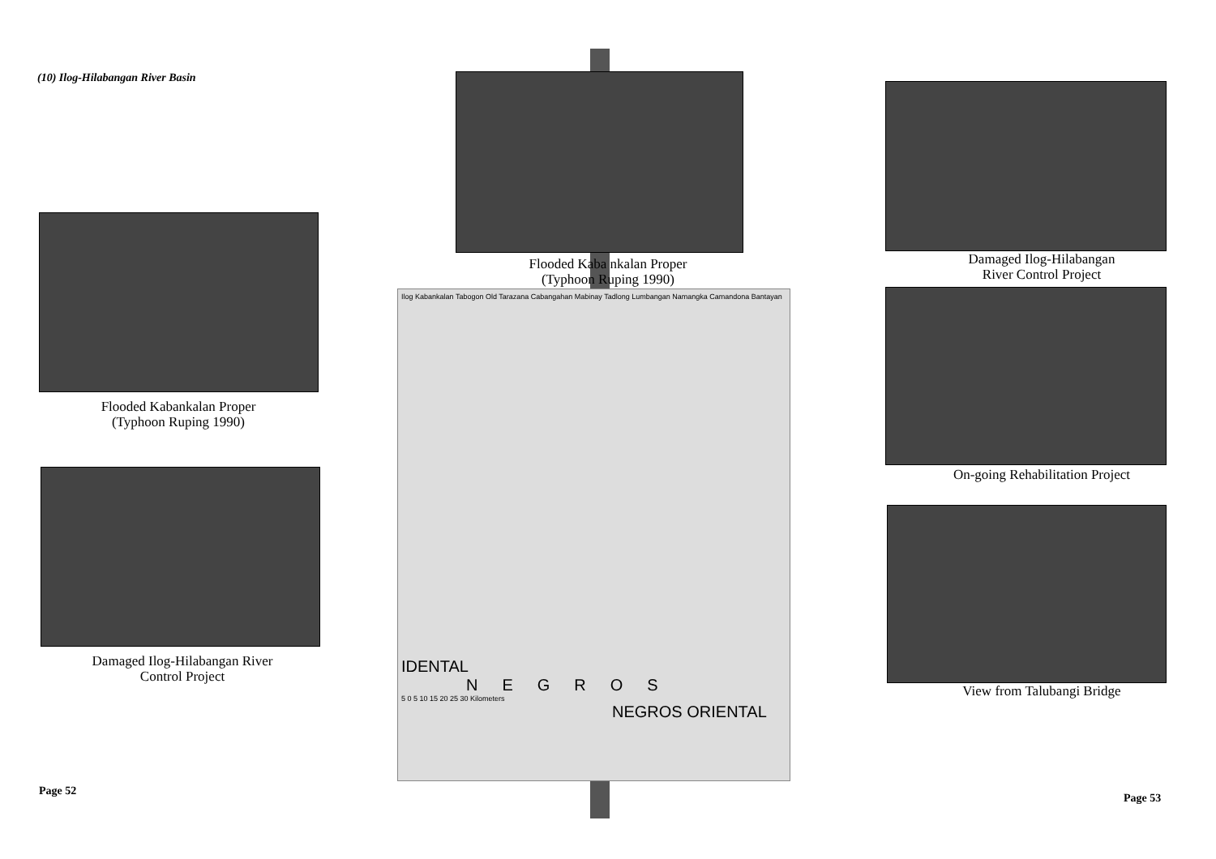(10) Ilog-Hilabangan River Basin
Flooded Kabankalan Proper
(Typhoon Ruping 1990)
Damaged Ilog-Hilabangan River
Control Project
Page 52
Flooded Kaba nkalan Proper
(Typhoon Ruping 1990)
Ilog Kabankalan Tabogon Old Tarazana Cabangahan Mabinay Tadlong Lumbangan Namangka Camandona Bantayan
IDENTAL
NEGROS
5 0 5 10 15 20 25 30 Kilometers
NEGROS ORIENTAL
Damaged Ilog-Hilabangan
River Control Project
On-going Rehabilitation Project
View from Talubangi Bridge
Page 53